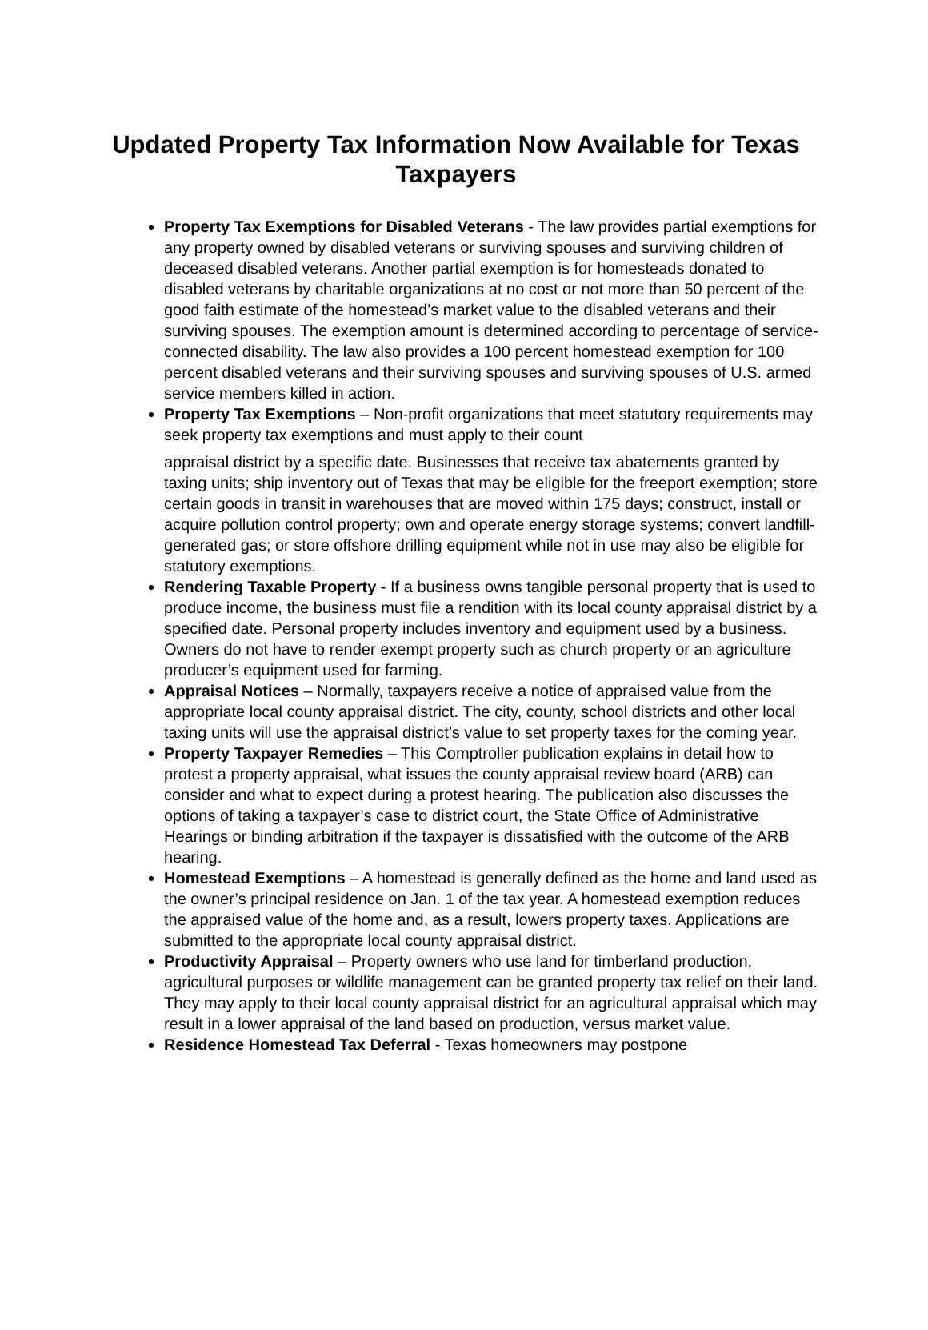Updated Property Tax Information Now Available for Texas Taxpayers
Property Tax Exemptions for Disabled Veterans - The law provides partial exemptions for any property owned by disabled veterans or surviving spouses and surviving children of deceased disabled veterans. Another partial exemption is for homesteads donated to disabled veterans by charitable organizations at no cost or not more than 50 percent of the good faith estimate of the homestead’s market value to the disabled veterans and their surviving spouses. The exemption amount is determined according to percentage of service-connected disability. The law also provides a 100 percent homestead exemption for 100 percent disabled veterans and their surviving spouses and surviving spouses of U.S. armed service members killed in action.
Property Tax Exemptions – Non-profit organizations that meet statutory requirements may seek property tax exemptions and must apply to their count
appraisal district by a specific date. Businesses that receive tax abatements granted by taxing units; ship inventory out of Texas that may be eligible for the freeport exemption; store certain goods in transit in warehouses that are moved within 175 days; construct, install or acquire pollution control property; own and operate energy storage systems; convert landfill-generated gas; or store offshore drilling equipment while not in use may also be eligible for statutory exemptions.
Rendering Taxable Property - If a business owns tangible personal property that is used to produce income, the business must file a rendition with its local county appraisal district by a specified date. Personal property includes inventory and equipment used by a business. Owners do not have to render exempt property such as church property or an agriculture producer’s equipment used for farming.
Appraisal Notices – Normally, taxpayers receive a notice of appraised value from the appropriate local county appraisal district. The city, county, school districts and other local taxing units will use the appraisal district’s value to set property taxes for the coming year.
Property Taxpayer Remedies – This Comptroller publication explains in detail how to protest a property appraisal, what issues the county appraisal review board (ARB) can consider and what to expect during a protest hearing. The publication also discusses the options of taking a taxpayer’s case to district court, the State Office of Administrative Hearings or binding arbitration if the taxpayer is dissatisfied with the outcome of the ARB hearing.
Homestead Exemptions – A homestead is generally defined as the home and land used as the owner’s principal residence on Jan. 1 of the tax year. A homestead exemption reduces the appraised value of the home and, as a result, lowers property taxes. Applications are submitted to the appropriate local county appraisal district.
Productivity Appraisal – Property owners who use land for timberland production, agricultural purposes or wildlife management can be granted property tax relief on their land. They may apply to their local county appraisal district for an agricultural appraisal which may result in a lower appraisal of the land based on production, versus market value.
Residence Homestead Tax Deferral - Texas homeowners may postpone